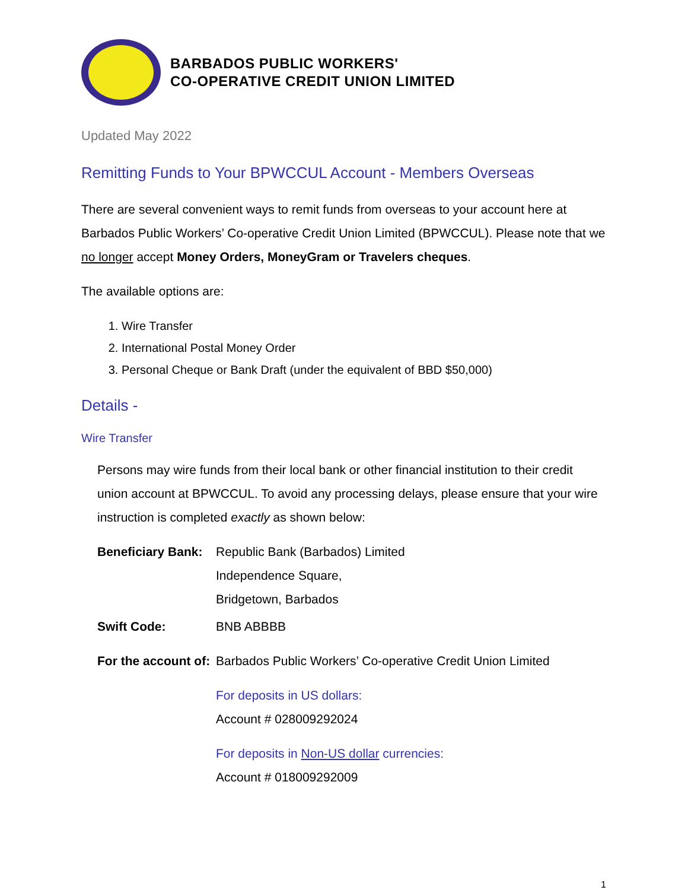BARBADOS PUBLIC WORKERS'
CO-OPERATIVE CREDIT UNION LIMITED
Updated May 2022
Remitting Funds to Your BPWCCUL Account - Members Overseas
There are several convenient ways to remit funds from overseas to your account here at Barbados Public Workers’ Co-operative Credit Union Limited (BPWCCUL). Please note that we no longer accept Money Orders, MoneyGram or Travelers cheques.
The available options are:
1. Wire Transfer
2. International Postal Money Order
3. Personal Cheque or Bank Draft (under the equivalent of BBD $50,000)
Details -
Wire Transfer
Persons may wire funds from their local bank or other financial institution to their credit union account at BPWCCUL. To avoid any processing delays, please ensure that your wire instruction is completed exactly as shown below:
Beneficiary Bank:
Republic Bank (Barbados) Limited
Independence Square,
Bridgetown, Barbados
Swift Code: BNB ABBBB
For the account of:
Barbados Public Workers’ Co-operative Credit Union Limited
For deposits in US dollars:
Account # 028009292024
For deposits in Non-US dollar currencies:
Account # 018009292009
1